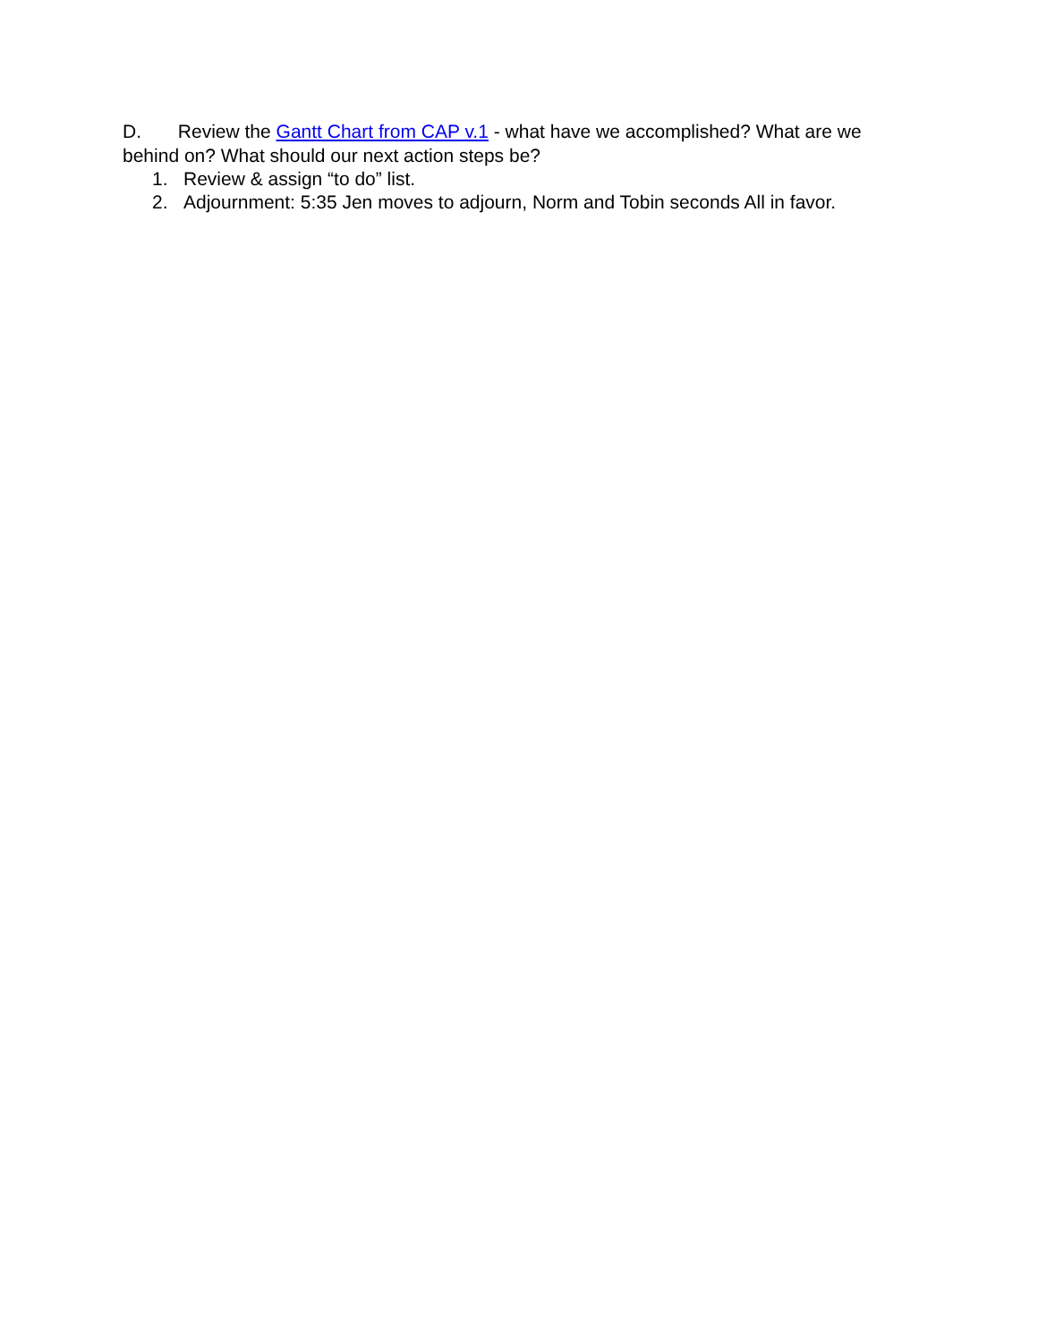D. Review the Gantt Chart from CAP v.1 - what have we accomplished? What are we behind on? What should our next action steps be?
1. Review & assign “to do” list.
2. Adjournment: 5:35 Jen moves to adjourn, Norm and Tobin seconds All in favor.